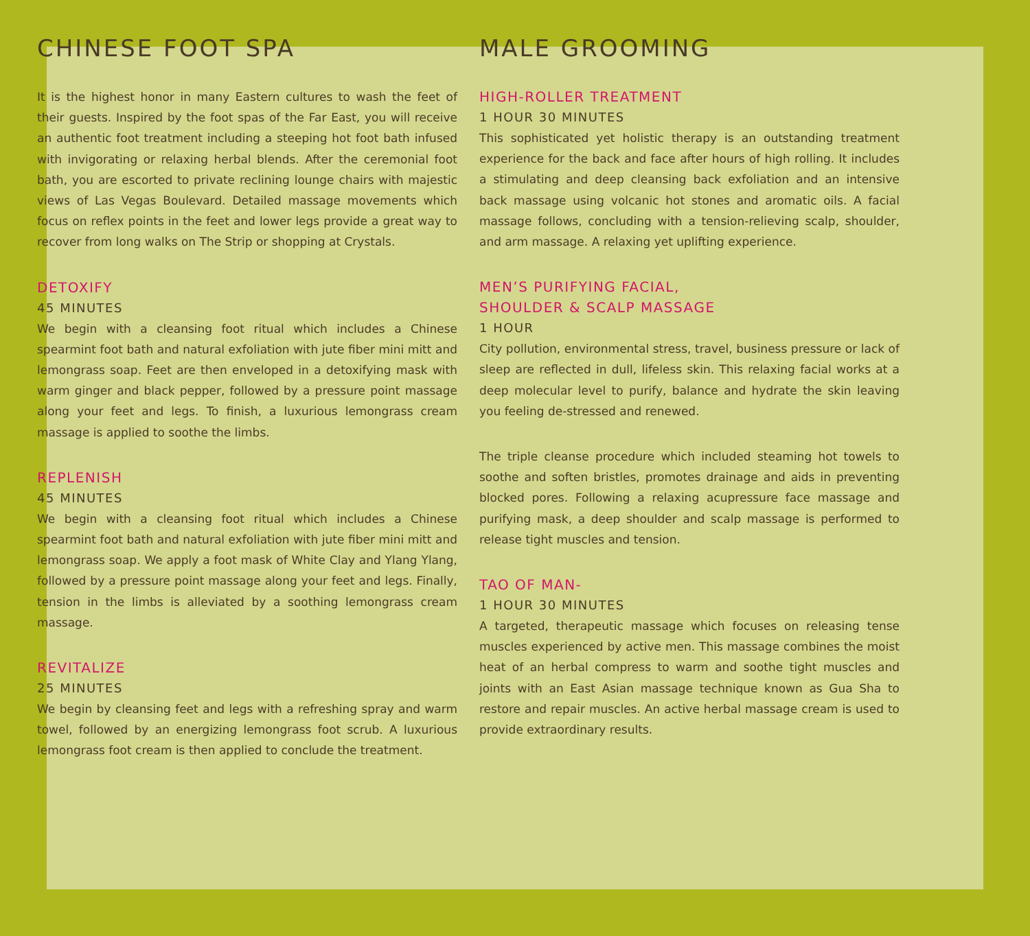CHINESE FOOT SPA
It is the highest honor in many Eastern cultures to wash the feet of their guests. Inspired by the foot spas of the Far East, you will receive an authentic foot treatment including a steeping hot foot bath infused with invigorating or relaxing herbal blends. After the ceremonial foot bath, you are escorted to private reclining lounge chairs with majestic views of Las Vegas Boulevard. Detailed massage movements which focus on reflex points in the feet and lower legs provide a great way to recover from long walks on The Strip or shopping at Crystals.
DETOXIFY
45 MINUTES
We begin with a cleansing foot ritual which includes a Chinese spearmint foot bath and natural exfoliation with jute fiber mini mitt and lemongrass soap. Feet are then enveloped in a detoxifying mask with warm ginger and black pepper, followed by a pressure point massage along your feet and legs. To finish, a luxurious lemongrass cream massage is applied to soothe the limbs.
REPLENISH
45 MINUTES
We begin with a cleansing foot ritual which includes a Chinese spearmint foot bath and natural exfoliation with jute fiber mini mitt and lemongrass soap. We apply a foot mask of White Clay and Ylang Ylang, followed by a pressure point massage along your feet and legs. Finally, tension in the limbs is alleviated by a soothing lemongrass cream massage.
REVITALIZE
25 MINUTES
We begin by cleansing feet and legs with a refreshing spray and warm towel, followed by an energizing lemongrass foot scrub. A luxurious lemongrass foot cream is then applied to conclude the treatment.
MALE GROOMING
HIGH-ROLLER TREATMENT
1 HOUR 30 MINUTES
This sophisticated yet holistic therapy is an outstanding treatment experience for the back and face after hours of high rolling. It includes a stimulating and deep cleansing back exfoliation and an intensive back massage using volcanic hot stones and aromatic oils. A facial massage follows, concluding with a tension-relieving scalp, shoulder, and arm massage. A relaxing yet uplifting experience.
MEN’S PURIFYING FACIAL,
SHOULDER & SCALP MASSAGE
1 HOUR
City pollution, environmental stress, travel, business pressure or lack of sleep are reflected in dull, lifeless skin. This relaxing facial works at a deep molecular level to purify, balance and hydrate the skin leaving you feeling de-stressed and renewed.
The triple cleanse procedure which included steaming hot towels to soothe and soften bristles, promotes drainage and aids in preventing blocked pores. Following a relaxing acupressure face massage and purifying mask, a deep shoulder and scalp massage is performed to release tight muscles and tension.
TAO OF MAN-
1 HOUR 30 MINUTES
A targeted, therapeutic massage which focuses on releasing tense muscles experienced by active men. This massage combines the moist heat of an herbal compress to warm and soothe tight muscles and joints with an East Asian massage technique known as Gua Sha to restore and repair muscles. An active herbal massage cream is used to provide extraordinary results.